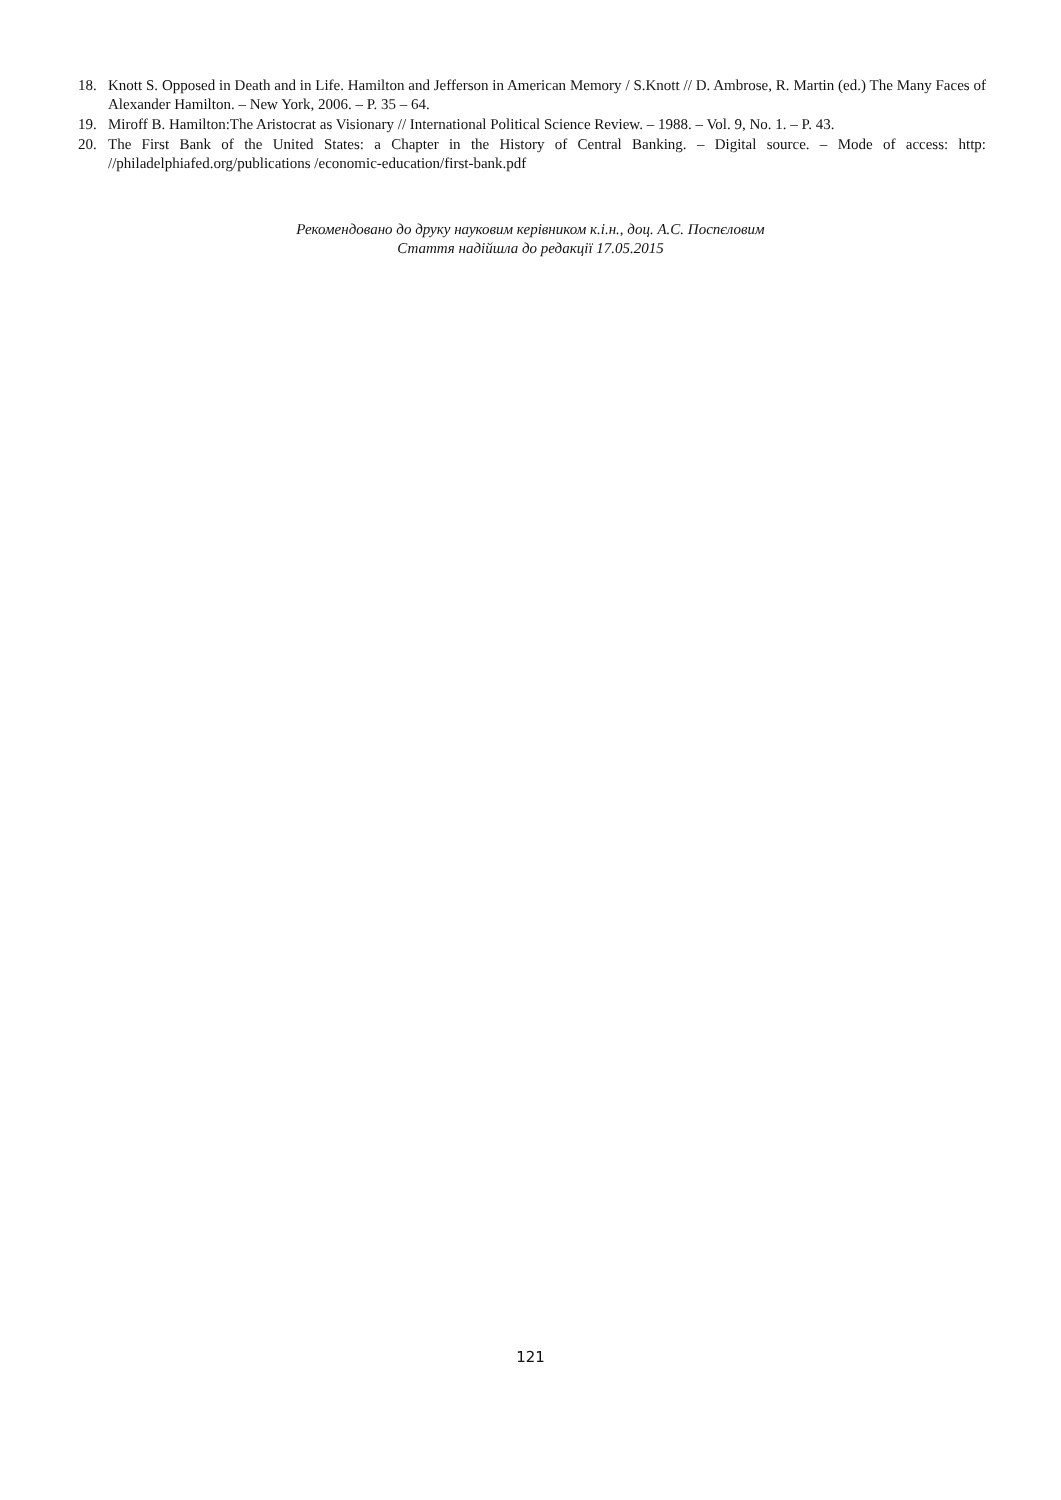18. Knott S. Opposed in Death and in Life. Hamilton and Jefferson in American Memory / S.Knott // D. Ambrose, R. Martin (ed.) The Many Faces of Alexander Hamilton. – New York, 2006. – P. 35 – 64.
19. Miroff B. Hamilton:The Aristocrat as Visionary // International Political Science Review. – 1988. – Vol. 9, No. 1. – P. 43.
20. The First Bank of the United States: a Chapter in the History of Central Banking. – Digital source. – Mode of access: http: //philadelphiafed.org/publications /economic-education/first-bank.pdf
Рекомендовано до друку науковим керівником к.і.н., доц. А.С. Поспєловим
Стаття надійшла до редакції 17.05.2015
121